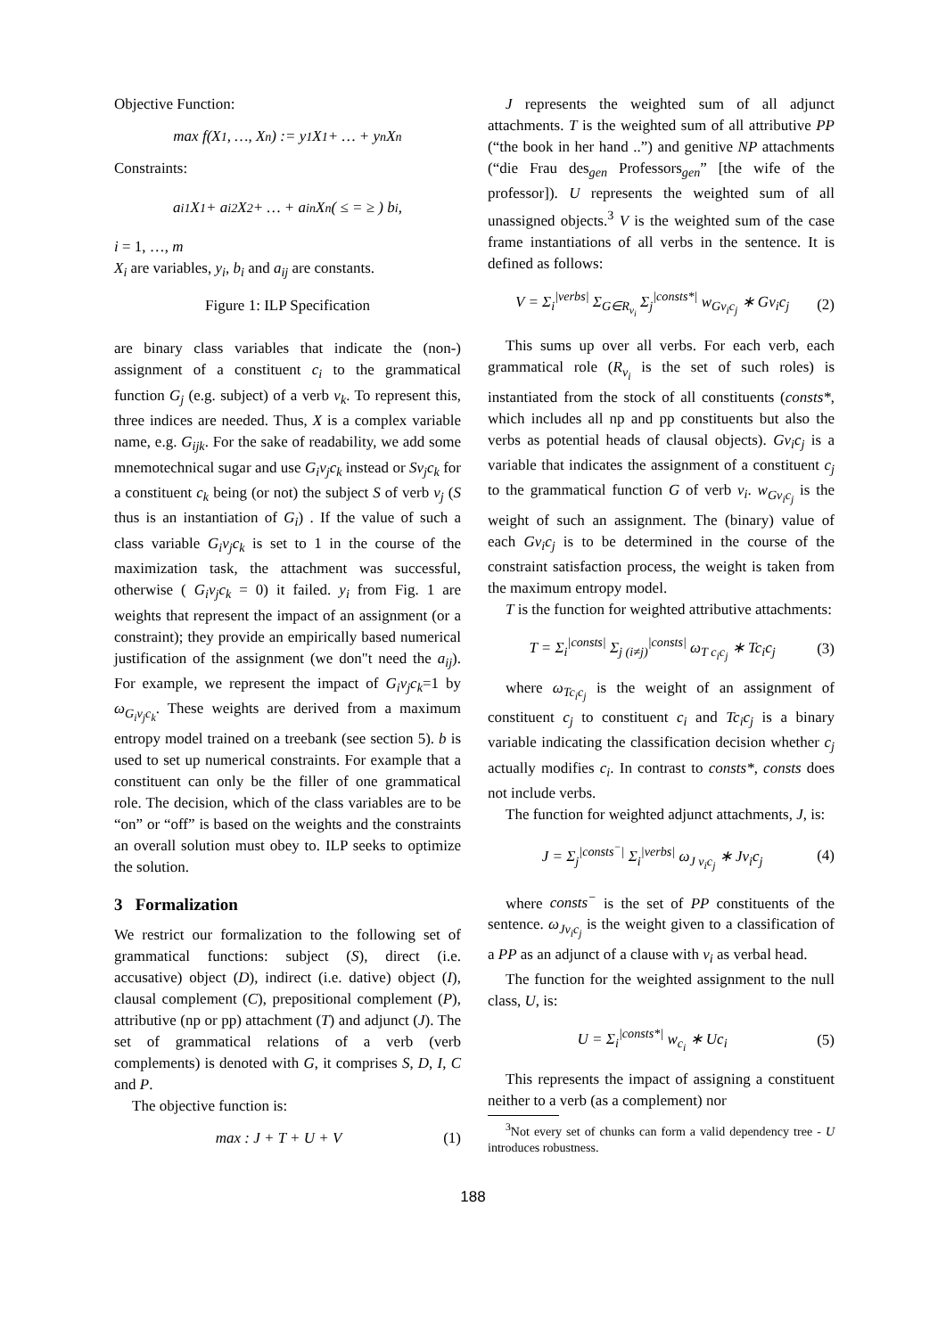Objective Function:
max f(X<sub>1</sub>, …, X<sub>n</sub>) := y<sub>1</sub>X<sub>1</sub> + … + y<sub>n</sub>X<sub>n</sub>
Constraints:
a<sub>i1</sub>X<sub>1</sub> + a<sub>i2</sub>X<sub>2</sub> + … + a<sub>in</sub>X<sub>n</sub> ( ≤ = ≥ ) b<sub>i</sub>,
i = 1, …, m
X<sub>i</sub> are variables, y<sub>i</sub>, b<sub>i</sub> and a<sub>ij</sub> are constants.
Figure 1: ILP Specification
are binary class variables that indicate the (non-) assignment of a constituent c<sub>i</sub> to the grammatical function G<sub>j</sub> (e.g. subject) of a verb v<sub>k</sub>. To represent this, three indices are needed. Thus, X is a complex variable name, e.g. G<sub>ijk</sub>. For the sake of readability, we add some mnemotechnical sugar and use G<sub>i</sub>v<sub>j</sub>c<sub>k</sub> instead or Sv<sub>j</sub>c<sub>k</sub> for a constituent c<sub>k</sub> being (or not) the subject S of verb v<sub>j</sub> (S thus is an instantiation of G<sub>i</sub>) . If the value of such a class variable G<sub>i</sub>v<sub>j</sub>c<sub>k</sub> is set to 1 in the course of the maximization task, the attachment was successful, otherwise ( G<sub>i</sub>v<sub>j</sub>c<sub>k</sub> = 0) it failed. y<sub>i</sub> from Fig. 1 are weights that represent the impact of an assignment (or a constraint); they provide an empirically based numerical justification of the assignment (we don"t need the a<sub>ij</sub>). For example, we represent the impact of G<sub>i</sub>v<sub>j</sub>c<sub>k</sub>=1 by ω<sub>G<sub>i</sub>v<sub>j</sub>c<sub>k</sub></sub>. These weights are derived from a maximum entropy model trained on a treebank (see section 5). b is used to set up numerical constraints. For example that a constituent can only be the filler of one grammatical role. The decision, which of the class variables are to be “on” or “off” is based on the weights and the constraints an overall solution must obey to. ILP seeks to optimize the solution.
3 Formalization
We restrict our formalization to the following set of grammatical functions: subject (S), direct (i.e. accusative) object (D), indirect (i.e. dative) object (I), clausal complement (C), prepositional complement (P), attributive (np or pp) attachment (T) and adjunct (J). The set of grammatical relations of a verb (verb complements) is denoted with G, it comprises S, D, I, C and P.
The objective function is:
max : J + T + U + V (1)
J represents the weighted sum of all adjunct attachments. T is the weighted sum of all attributive PP (“the book in her hand ..”) and genitive NP attachments (“die Frau des<sub>gen</sub> Professors<sub>gen</sub>” [the wife of the professor]). U represents the weighted sum of all unassigned objects.<sup>3</sup> V is the weighted sum of the case frame instantiations of all verbs in the sentence. It is defined as follows:
V = Σ<sub>i</sub><sup>|verbs|</sup> Σ<sub>G∈R<sub>v<sub>i</sub></sub></sub> Σ<sub>j</sub><sup>|consts*|</sup> w<sub>Gv<sub>i</sub>c<sub>j</sub></sub> ∗ Gv<sub>i</sub>c<sub>j</sub> (2)
This sums up over all verbs. For each verb, each grammatical role (R<sub>v<sub>i</sub></sub> is the set of such roles) is instantiated from the stock of all constituents (consts*, which includes all np and pp constituents but also the verbs as potential heads of clausal objects). Gv<sub>i</sub>c<sub>j</sub> is a variable that indicates the assignment of a constituent c<sub>j</sub> to the grammatical function G of verb v<sub>i</sub>. w<sub>Gv<sub>i</sub>c<sub>j</sub></sub> is the weight of such an assignment. The (binary) value of each Gv<sub>i</sub>c<sub>j</sub> is to be determined in the course of the constraint satisfaction process, the weight is taken from the maximum entropy model.
T is the function for weighted attributive attachments:
T = Σ<sub>i</sub><sup>|consts|</sup> Σ<sub>j (i≠j)</sub><sup>|consts|</sup> ω<sub>T c<sub>i</sub>c<sub>j</sub></sub> ∗ Tc<sub>i</sub>c<sub>j</sub> (3)
where ω<sub>Tc<sub>i</sub>c<sub>j</sub></sub> is the weight of an assignment of constituent c<sub>j</sub> to constituent c<sub>i</sub> and Tc<sub>i</sub>c<sub>j</sub> is a binary variable indicating the classification decision whether c<sub>j</sub> actually modifies c<sub>i</sub>. In contrast to consts*, consts does not include verbs.
The function for weighted adjunct attachments, J, is:
J = Σ<sub>j</sub><sup>|consts<sup>−</sup>|</sup> Σ<sub>i</sub><sup>|verbs|</sup> ω<sub>J v<sub>i</sub>c<sub>j</sub></sub> ∗ Jv<sub>i</sub>c<sub>j</sub> (4)
where consts<sup>−</sup> is the set of PP constituents of the sentence. ω<sub>Jv<sub>i</sub>c<sub>j</sub></sub> is the weight given to a classification of a PP as an adjunct of a clause with v<sub>i</sub> as verbal head.
The function for the weighted assignment to the null class, U, is:
U = Σ<sub>i</sub><sup>|consts*|</sup> w<sub>c<sub>i</sub></sub> ∗ Uc<sub>i</sub> (5)
This represents the impact of assigning a constituent neither to a verb (as a complement) nor
<sup>3</sup> Not every set of chunks can form a valid dependency tree - U introduces robustness.
188